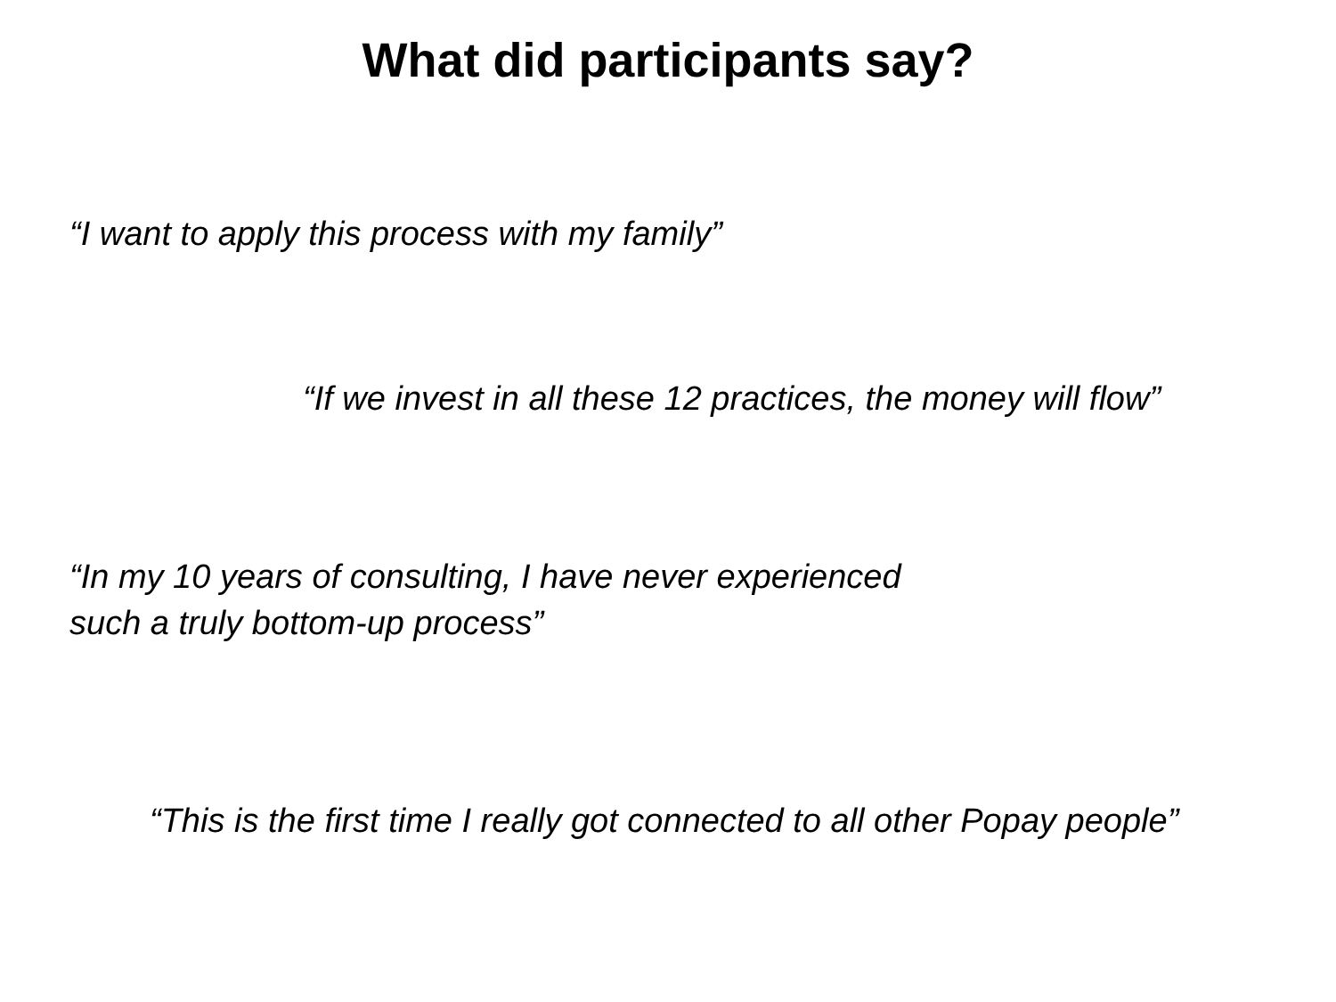What did participants say?
“I want to apply this process with my family”
“If we invest in all these 12 practices, the money will flow”
“In my 10 years of consulting, I have never experienced
such a truly bottom-up process”
“This is the first time I really got connected to all other Popay people”